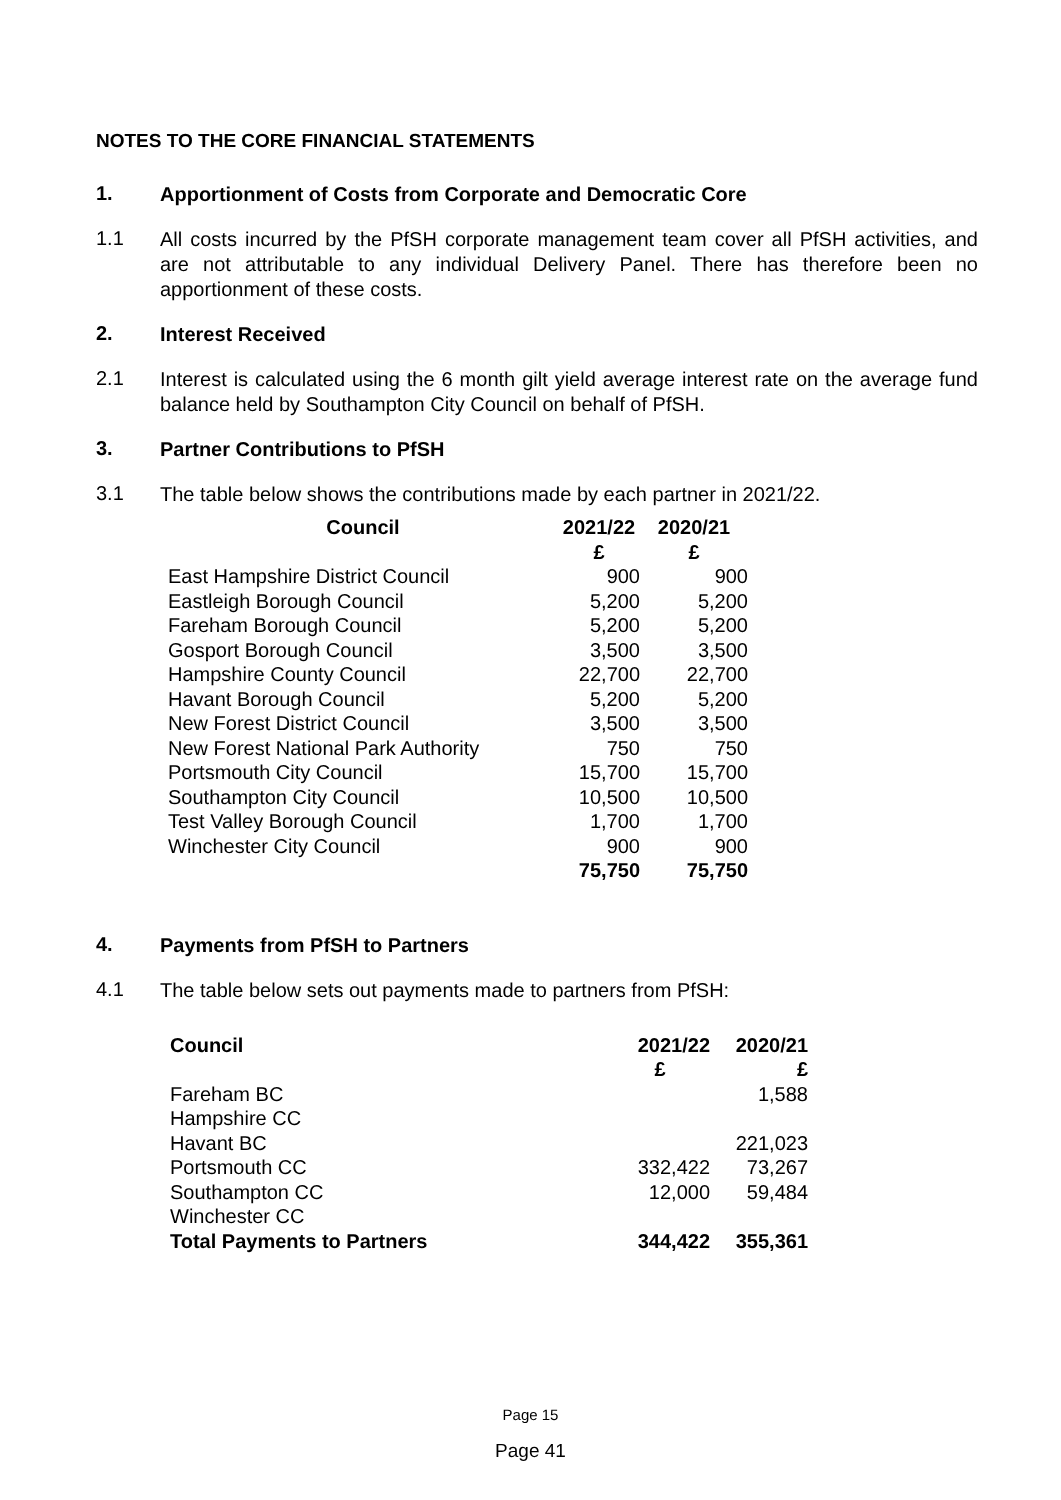NOTES TO THE CORE FINANCIAL STATEMENTS
1.
Apportionment of Costs from Corporate and Democratic Core
1.1
All costs incurred by the PfSH corporate management team cover all PfSH activities, and are not attributable to any individual Delivery Panel. There has therefore been no apportionment of these costs.
2.
Interest Received
2.1
Interest is calculated using the 6 month gilt yield average interest rate on the average fund balance held by Southampton City Council on behalf of PfSH.
3.
Partner Contributions to PfSH
3.1
The table below shows the contributions made by each partner in 2021/22.
| Council | 2021/22 | 2020/21 |
| --- | --- | --- |
| | £ | £ |
| East Hampshire District Council | 900 | 900 |
| Eastleigh Borough Council | 5,200 | 5,200 |
| Fareham Borough Council | 5,200 | 5,200 |
| Gosport Borough Council | 3,500 | 3,500 |
| Hampshire County Council | 22,700 | 22,700 |
| Havant Borough Council | 5,200 | 5,200 |
| New Forest District Council | 3,500 | 3,500 |
| New Forest National Park Authority | 750 | 750 |
| Portsmouth City Council | 15,700 | 15,700 |
| Southampton City Council | 10,500 | 10,500 |
| Test Valley Borough Council | 1,700 | 1,700 |
| Winchester City Council | 900 | 900 |
| | 75,750 | 75,750 |
4.
Payments from PfSH to Partners
4.1
The table below sets out payments made to partners from PfSH:
| Council | 2021/22 | 2020/21 |
| --- | --- | --- |
| | £ | £ |
| Fareham BC | | 1,588 |
| Hampshire CC | | |
| Havant BC | | 221,023 |
| Portsmouth CC | 332,422 | 73,267 |
| Southampton CC | 12,000 | 59,484 |
| Winchester CC | | |
| Total Payments to Partners | 344,422 | 355,361 |
Page 15
Page 41